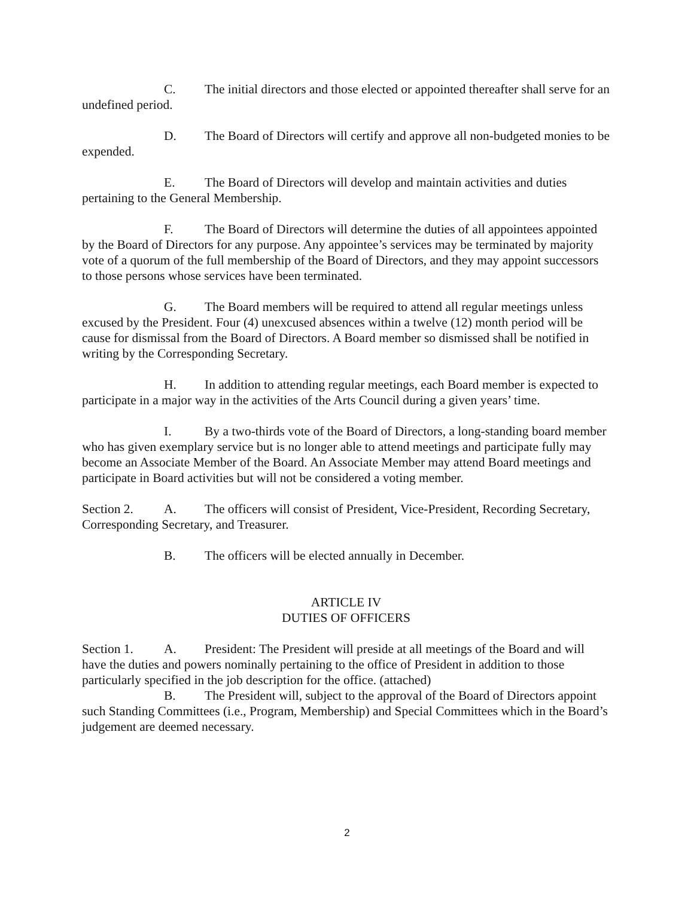C. The initial directors and those elected or appointed thereafter shall serve for an undefined period.
D. The Board of Directors will certify and approve all non-budgeted monies to be expended.
E. The Board of Directors will develop and maintain activities and duties pertaining to the General Membership.
F. The Board of Directors will determine the duties of all appointees appointed by the Board of Directors for any purpose. Any appointee’s services may be terminated by majority vote of a quorum of the full membership of the Board of Directors, and they may appoint successors to those persons whose services have been terminated.
G. The Board members will be required to attend all regular meetings unless excused by the President. Four (4) unexcused absences within a twelve (12) month period will be cause for dismissal from the Board of Directors. A Board member so dismissed shall be notified in writing by the Corresponding Secretary.
H. In addition to attending regular meetings, each Board member is expected to participate in a major way in the activities of the Arts Council during a given years’ time.
I. By a two-thirds vote of the Board of Directors, a long-standing board member who has given exemplary service but is no longer able to attend meetings and participate fully may become an Associate Member of the Board. An Associate Member may attend Board meetings and participate in Board activities but will not be considered a voting member.
Section 2. A. The officers will consist of President, Vice-President, Recording Secretary, Corresponding Secretary, and Treasurer.
B. The officers will be elected annually in December.
ARTICLE IV
DUTIES OF OFFICERS
Section 1. A. President: The President will preside at all meetings of the Board and will have the duties and powers nominally pertaining to the office of President in addition to those particularly specified in the job description for the office. (attached)
B. The President will, subject to the approval of the Board of Directors appoint such Standing Committees (i.e., Program, Membership) and Special Committees which in the Board’s judgement are deemed necessary.
2